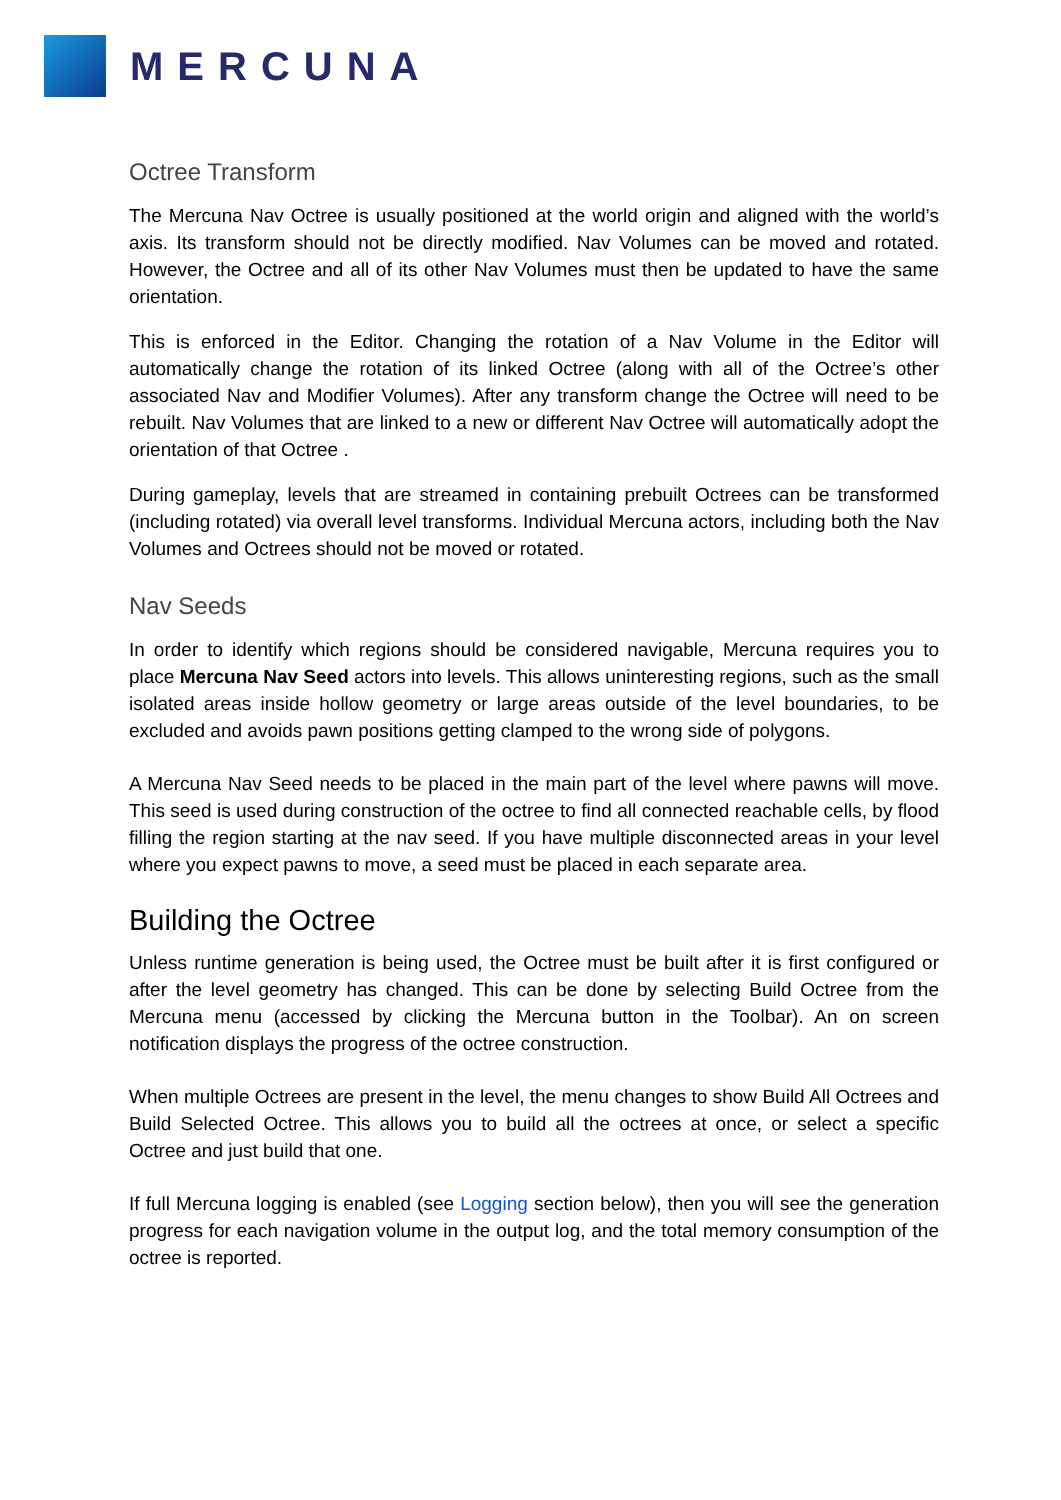MERCUNA
Octree Transform
The Mercuna Nav Octree is usually positioned at the world origin and aligned with the world’s axis. Its transform should not be directly modified. Nav Volumes can be moved and rotated. However, the Octree and all of its other Nav Volumes must then be updated to have the same orientation.
This is enforced in the Editor. Changing the rotation of a Nav Volume in the Editor will automatically change the rotation of its linked Octree (along with all of the Octree’s other associated Nav and Modifier Volumes). After any transform change the Octree will need to be rebuilt. Nav Volumes that are linked to a new or different Nav Octree will automatically adopt the orientation of that Octree .
During gameplay, levels that are streamed in containing prebuilt Octrees can be transformed (including rotated) via overall level transforms. Individual Mercuna actors, including both the Nav Volumes and Octrees should not be moved or rotated.
Nav Seeds
In order to identify which regions should be considered navigable, Mercuna requires you to place Mercuna Nav Seed actors into levels. This allows uninteresting regions, such as the small isolated areas inside hollow geometry or large areas outside of the level boundaries, to be excluded and avoids pawn positions getting clamped to the wrong side of polygons.
A Mercuna Nav Seed needs to be placed in the main part of the level where pawns will move. This seed is used during construction of the octree to find all connected reachable cells, by flood filling the region starting at the nav seed. If you have multiple disconnected areas in your level where you expect pawns to move, a seed must be placed in each separate area.
Building the Octree
Unless runtime generation is being used, the Octree must be built after it is first configured or after the level geometry has changed. This can be done by selecting Build Octree from the Mercuna menu (accessed by clicking the Mercuna button in the Toolbar). An on screen notification displays the progress of the octree construction.
When multiple Octrees are present in the level, the menu changes to show Build All Octrees and Build Selected Octree. This allows you to build all the octrees at once, or select a specific Octree and just build that one.
If full Mercuna logging is enabled (see Logging section below), then you will see the generation progress for each navigation volume in the output log, and the total memory consumption of the octree is reported.